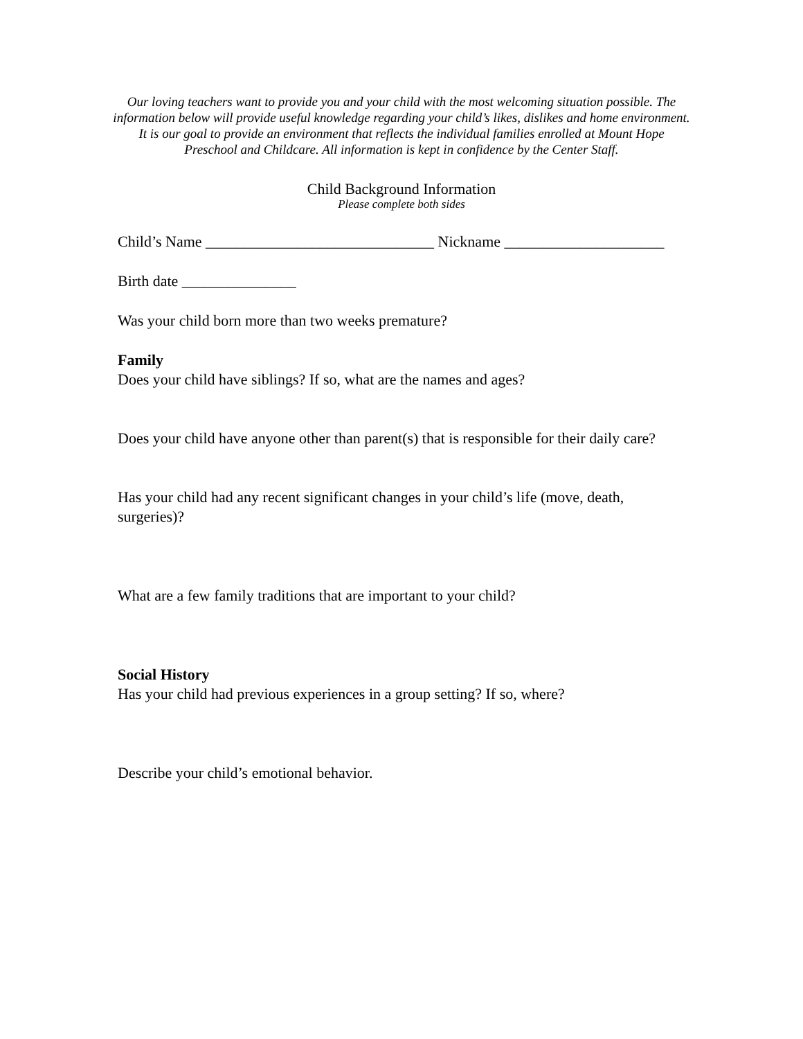Our loving teachers want to provide you and your child with the most welcoming situation possible. The information below will provide useful knowledge regarding your child’s likes, dislikes and home environment. It is our goal to provide an environment that reflects the individual families enrolled at Mount Hope Preschool and Childcare. All information is kept in confidence by the Center Staff.
Child Background Information
Please complete both sides
Child’s Name ______________________________ Nickname _____________________
Birth date _______________
Was your child born more than two weeks premature?
Family
Does your child have siblings? If so, what are the names and ages?
Does your child have anyone other than parent(s) that is responsible for their daily care?
Has your child had any recent significant changes in your child’s life (move, death, surgeries)?
What are a few family traditions that are important to your child?
Social History
Has your child had previous experiences in a group setting? If so, where?
Describe your child’s emotional behavior.